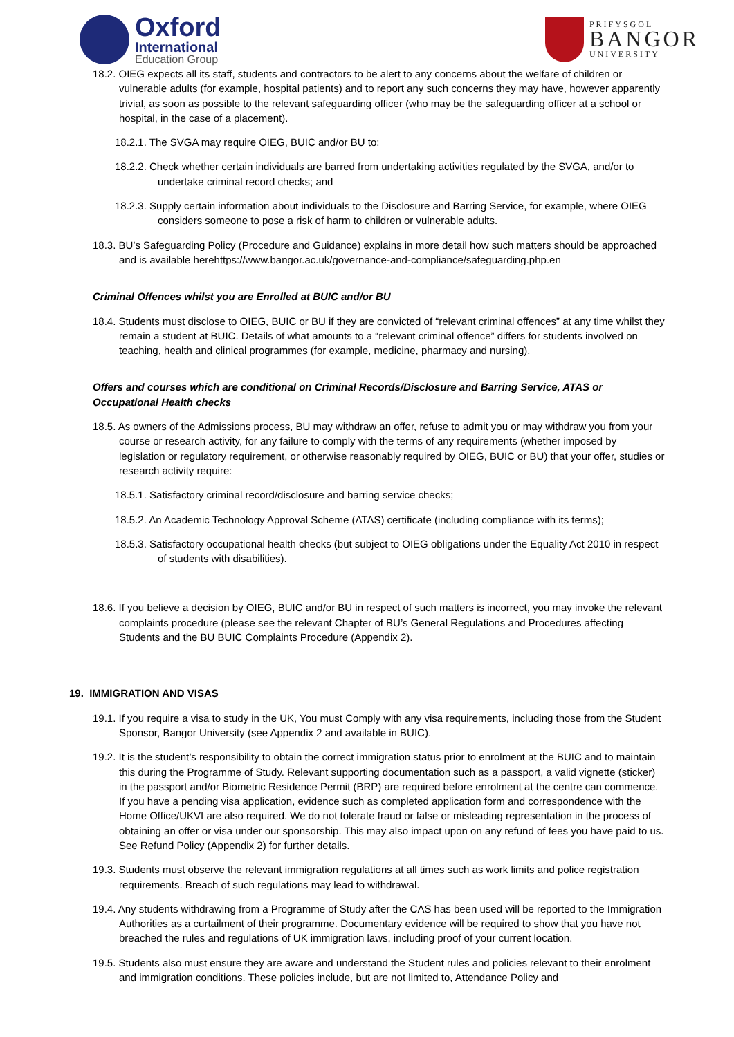Oxford
International
Education Group
PRIFYSGOL
BANGOR
UNIVERSITY
18.2. OIEG expects all its staff, students and contractors to be alert to any concerns about the welfare of children or vulnerable adults (for example, hospital patients) and to report any such concerns they may have, however apparently trivial, as soon as possible to the relevant safeguarding officer (who may be the safeguarding officer at a school or hospital, in the case of a placement).
18.2.1. The SVGA may require OIEG, BUIC and/or BU to:
18.2.2. Check whether certain individuals are barred from undertaking activities regulated by the SVGA, and/or to undertake criminal record checks; and
18.2.3. Supply certain information about individuals to the Disclosure and Barring Service, for example, where OIEG considers someone to pose a risk of harm to children or vulnerable adults.
18.3. BU’s Safeguarding Policy (Procedure and Guidance) explains in more detail how such matters should be approached and is available herehttps://www.bangor.ac.uk/governance-and-compliance/safeguarding.php.en
Criminal Offences whilst you are Enrolled at BUIC and/or BU
18.4. Students must disclose to OIEG, BUIC or BU if they are convicted of “relevant criminal offences” at any time whilst they remain a student at BUIC. Details of what amounts to a “relevant criminal offence” differs for students involved on teaching, health and clinical programmes (for example, medicine, pharmacy and nursing).
Offers and courses which are conditional on Criminal Records/Disclosure and Barring Service, ATAS or Occupational Health checks
18.5. As owners of the Admissions process, BU may withdraw an offer, refuse to admit you or may withdraw you from your course or research activity, for any failure to comply with the terms of any requirements (whether imposed by legislation or regulatory requirement, or otherwise reasonably required by OIEG, BUIC or BU) that your offer, studies or research activity require:
18.5.1. Satisfactory criminal record/disclosure and barring service checks;
18.5.2. An Academic Technology Approval Scheme (ATAS) certificate (including compliance with its terms);
18.5.3. Satisfactory occupational health checks (but subject to OIEG obligations under the Equality Act 2010 in respect of students with disabilities).
18.6. If you believe a decision by OIEG, BUIC and/or BU in respect of such matters is incorrect, you may invoke the relevant complaints procedure (please see the relevant Chapter of BU’s General Regulations and Procedures affecting Students and the BU BUIC Complaints Procedure (Appendix 2).
19. IMMIGRATION AND VISAS
19.1. If you require a visa to study in the UK, You must Comply with any visa requirements, including those from the Student Sponsor, Bangor University (see Appendix 2 and available in BUIC).
19.2. It is the student’s responsibility to obtain the correct immigration status prior to enrolment at the BUIC and to maintain this during the Programme of Study. Relevant supporting documentation such as a passport, a valid vignette (sticker) in the passport and/or Biometric Residence Permit (BRP) are required before enrolment at the centre can commence. If you have a pending visa application, evidence such as completed application form and correspondence with the Home Office/UKVI are also required. We do not tolerate fraud or false or misleading representation in the process of obtaining an offer or visa under our sponsorship. This may also impact upon on any refund of fees you have paid to us. See Refund Policy (Appendix 2) for further details.
19.3. Students must observe the relevant immigration regulations at all times such as work limits and police registration requirements. Breach of such regulations may lead to withdrawal.
19.4. Any students withdrawing from a Programme of Study after the CAS has been used will be reported to the Immigration Authorities as a curtailment of their programme. Documentary evidence will be required to show that you have not breached the rules and regulations of UK immigration laws, including proof of your current location.
19.5. Students also must ensure they are aware and understand the Student rules and policies relevant to their enrolment and immigration conditions. These policies include, but are not limited to, Attendance Policy and